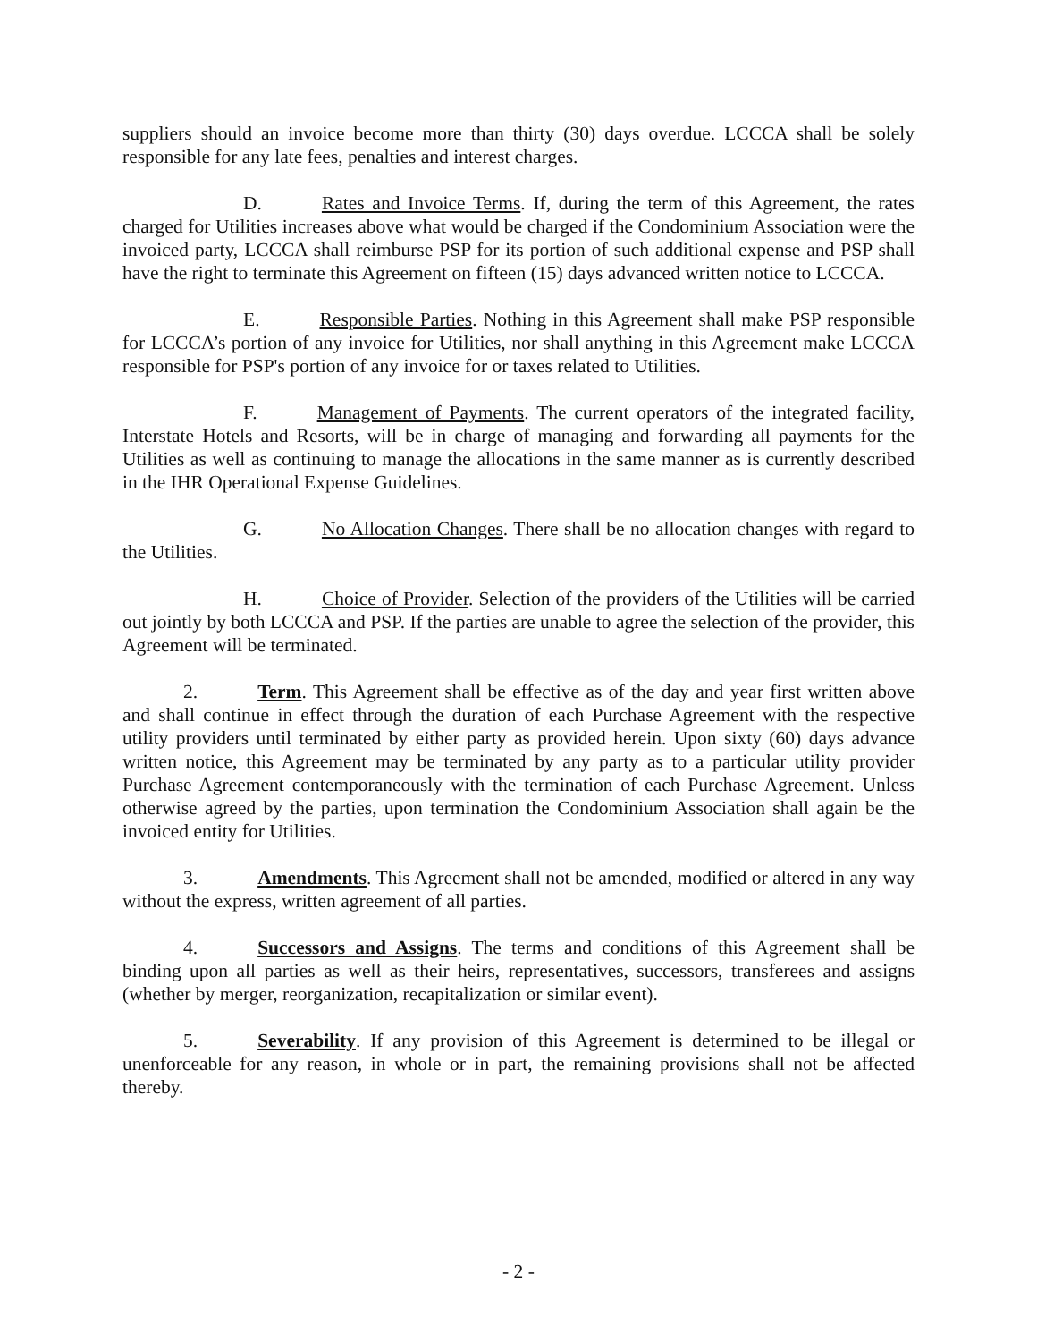suppliers should an invoice become more than thirty (30) days overdue. LCCCA shall be solely responsible for any late fees, penalties and interest charges.
D. Rates and Invoice Terms. If, during the term of this Agreement, the rates charged for Utilities increases above what would be charged if the Condominium Association were the invoiced party, LCCCA shall reimburse PSP for its portion of such additional expense and PSP shall have the right to terminate this Agreement on fifteen (15) days advanced written notice to LCCCA.
E. Responsible Parties. Nothing in this Agreement shall make PSP responsible for LCCCA’s portion of any invoice for Utilities, nor shall anything in this Agreement make LCCCA responsible for PSP's portion of any invoice for or taxes related to Utilities.
F. Management of Payments. The current operators of the integrated facility, Interstate Hotels and Resorts, will be in charge of managing and forwarding all payments for the Utilities as well as continuing to manage the allocations in the same manner as is currently described in the IHR Operational Expense Guidelines.
G. No Allocation Changes. There shall be no allocation changes with regard to the Utilities.
H. Choice of Provider. Selection of the providers of the Utilities will be carried out jointly by both LCCCA and PSP. If the parties are unable to agree the selection of the provider, this Agreement will be terminated.
2. Term. This Agreement shall be effective as of the day and year first written above and shall continue in effect through the duration of each Purchase Agreement with the respective utility providers until terminated by either party as provided herein. Upon sixty (60) days advance written notice, this Agreement may be terminated by any party as to a particular utility provider Purchase Agreement contemporaneously with the termination of each Purchase Agreement. Unless otherwise agreed by the parties, upon termination the Condominium Association shall again be the invoiced entity for Utilities.
3. Amendments. This Agreement shall not be amended, modified or altered in any way without the express, written agreement of all parties.
4. Successors and Assigns. The terms and conditions of this Agreement shall be binding upon all parties as well as their heirs, representatives, successors, transferees and assigns (whether by merger, reorganization, recapitalization or similar event).
5. Severability. If any provision of this Agreement is determined to be illegal or unenforceable for any reason, in whole or in part, the remaining provisions shall not be affected thereby.
- 2 -